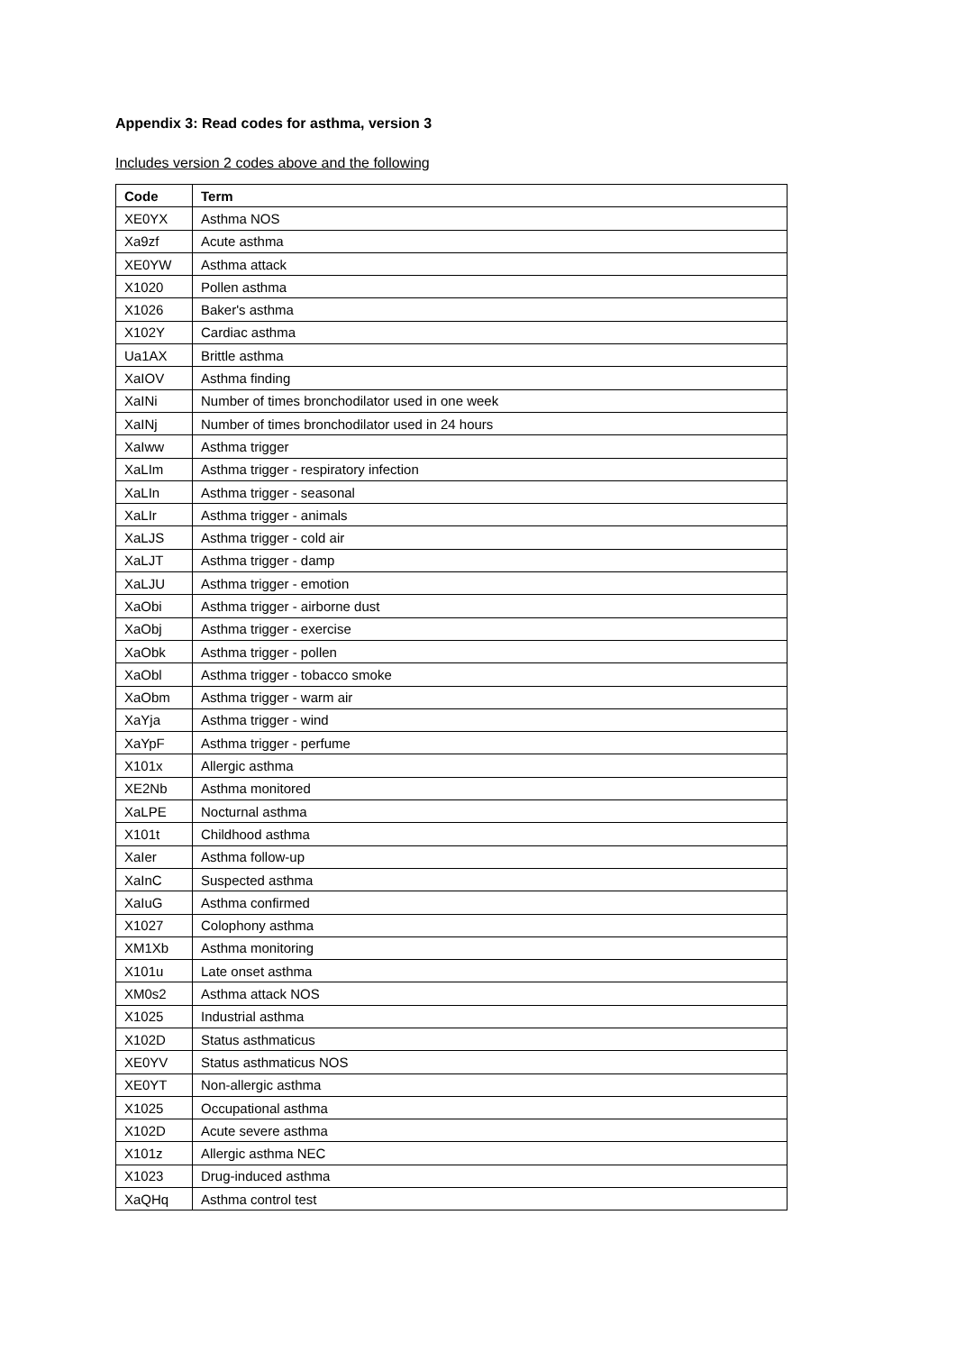Appendix 3: Read codes for asthma, version 3
Includes version 2 codes above and the following
| Code | Term |
| --- | --- |
| XE0YX | Asthma NOS |
| Xa9zf | Acute asthma |
| XE0YW | Asthma attack |
| X1020 | Pollen asthma |
| X1026 | Baker's asthma |
| X102Y | Cardiac asthma |
| Ua1AX | Brittle asthma |
| XaIOV | Asthma finding |
| XaINi | Number of times bronchodilator used in one week |
| XaINj | Number of times bronchodilator used in 24 hours |
| XaIww | Asthma trigger |
| XaLIm | Asthma trigger - respiratory infection |
| XaLIn | Asthma trigger - seasonal |
| XaLIr | Asthma trigger - animals |
| XaLJS | Asthma trigger - cold air |
| XaLJT | Asthma trigger - damp |
| XaLJU | Asthma trigger - emotion |
| XaObi | Asthma trigger - airborne dust |
| XaObj | Asthma trigger - exercise |
| XaObk | Asthma trigger - pollen |
| XaObl | Asthma trigger - tobacco smoke |
| XaObm | Asthma trigger - warm air |
| XaYja | Asthma trigger - wind |
| XaYpF | Asthma trigger - perfume |
| X101x | Allergic asthma |
| XE2Nb | Asthma monitored |
| XaLPE | Nocturnal asthma |
| X101t | Childhood asthma |
| XaIer | Asthma follow-up |
| XaInC | Suspected asthma |
| XaIuG | Asthma confirmed |
| X1027 | Colophony asthma |
| XM1Xb | Asthma monitoring |
| X101u | Late onset asthma |
| XM0s2 | Asthma attack NOS |
| X1025 | Industrial asthma |
| X102D | Status asthmaticus |
| XE0YV | Status asthmaticus NOS |
| XE0YT | Non-allergic asthma |
| X1025 | Occupational asthma |
| X102D | Acute severe asthma |
| X101z | Allergic asthma NEC |
| X1023 | Drug-induced asthma |
| XaQHq | Asthma control test |